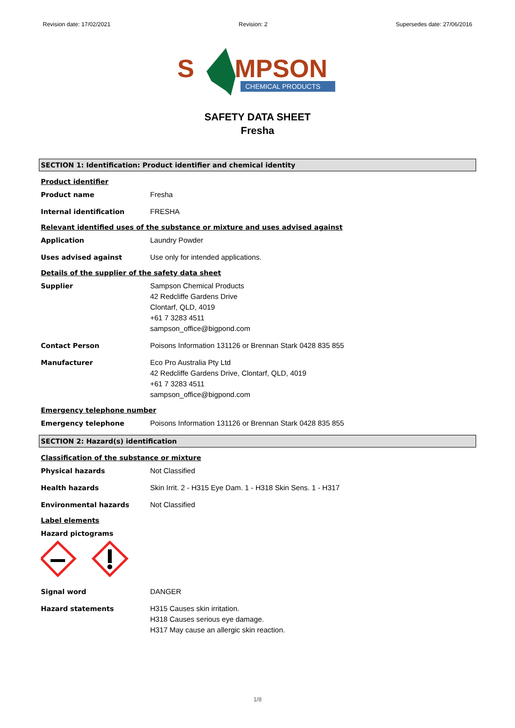Revision date: 17/02/2021 Revision: 2 Supersedes date: 27/06/2016
S
MPSON
CHEMICAL PRODUCTS
SAFETY DATA SHEET
Fresha
SECTION 1: Identification: Product identifier and chemical identity
Product identifier
Product name Fresha
Internal identification FRESHA
Relevant identified uses of the substance or mixture and uses advised against
Application Laundry Powder
Uses advised against Use only for intended applications.
Details of the supplier of the safety data sheet
Supplier Sampson Chemical Products
42 Redcliffe Gardens Drive
Clontarf, QLD, 4019
+61 7 3283 4511
sampson_office@bigpond.com
Contact Person Poisons Information 131126 or Brennan Stark 0428 835 855
Manufacturer Eco Pro Australia Pty Ltd
42 Redcliffe Gardens Drive, Clontarf, QLD, 4019
+61 7 3283 4511
sampson_office@bigpond.com
Emergency telephone number
Emergency telephone Poisons Information 131126 or Brennan Stark 0428 835 855
SECTION 2: Hazard(s) identification
Classification of the substance or mixture
Physical hazards Not Classified
Health hazards Skin Irrit. 2 - H315 Eye Dam. 1 - H318 Skin Sens. 1 - H317
Environmental hazards Not Classified
Label elements
Hazard pictograms
Signal word DANGER
Hazard statements H315 Causes skin irritation.
H318 Causes serious eye damage.
H317 May cause an allergic skin reaction.
1/8